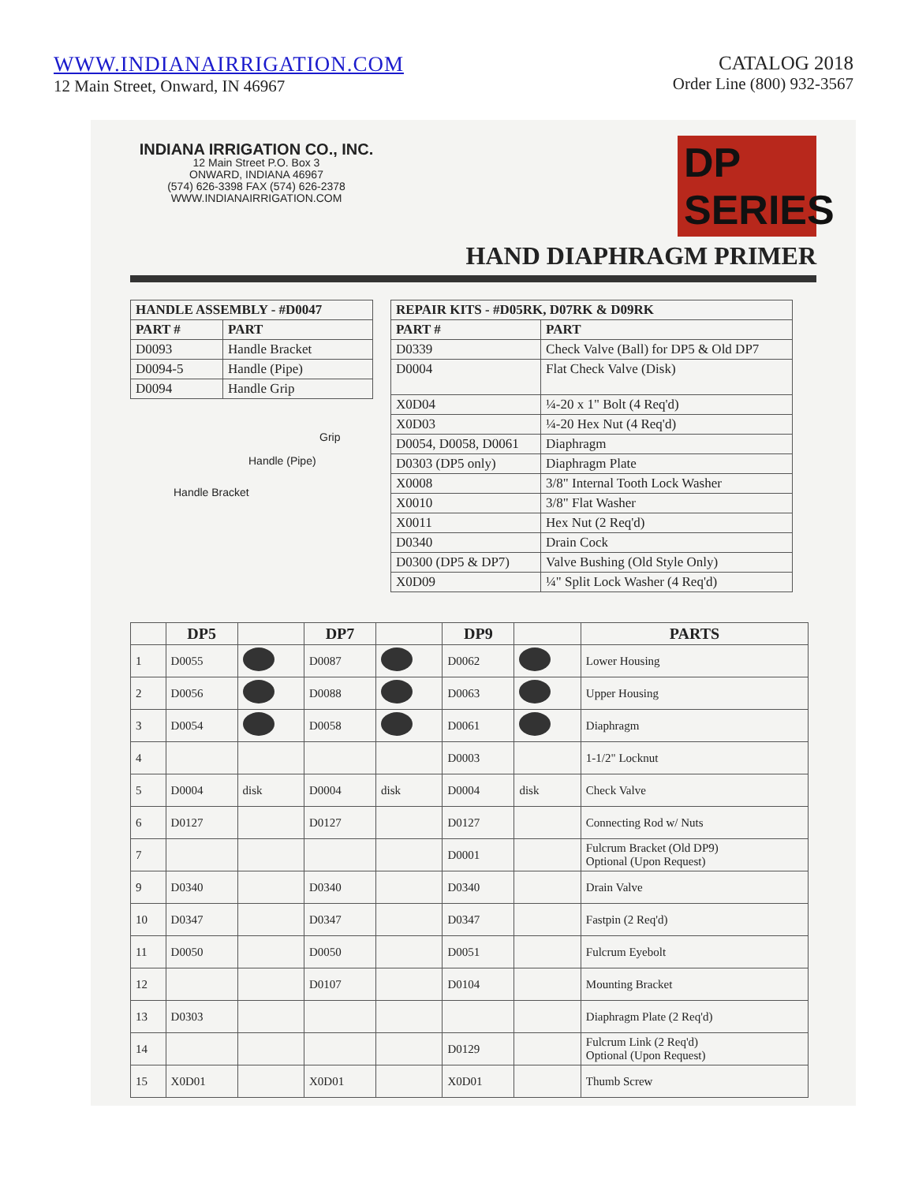WWW.INDIANAIRRIGATION.COM
12 Main Street, Onward, IN 46967
CATALOG 2018
Order Line (800) 932-3567
INDIANA IRRIGATION CO., INC.
12 Main Street P.O. Box 3
ONWARD, INDIANA 46967
(574) 626-3398 FAX (574) 626-2378
WWW.INDIANAIRRIGATION.COM
DP SERIES
HAND DIAPHRAGM PRIMER
| HANDLE ASSEMBLY - #D0047 | |
| --- | --- |
| PART # | PART |
| D0093 | Handle Bracket |
| D0094-5 | Handle (Pipe) |
| D0094 | Handle Grip |
Grip
Handle (Pipe)
Handle Bracket
| REPAIR KITS - #D05RK, D07RK & D09RK | |
| --- | --- |
| PART # | PART |
| D0339 | Check Valve (Ball) for DP5 & Old DP7 |
| D0004 | Flat Check Valve (Disk) |
| X0D04 | ¼-20 x 1" Bolt (4 Req'd) |
| X0D03 | ¼-20 Hex Nut (4 Req'd) |
| D0054, D0058, D0061 | Diaphragm |
| D0303 (DP5 only) | Diaphragm Plate |
| X0008 | 3/8" Internal Tooth Lock Washer |
| X0010 | 3/8" Flat Washer |
| X0011 | Hex Nut (2 Req'd) |
| D0340 | Drain Cock |
| D0300 (DP5 & DP7) | Valve Bushing (Old Style Only) |
| X0D09 | ¼" Split Lock Washer (4 Req'd) |
| | DP5 | | DP7 | | DP9 | | PARTS |
| --- | --- | --- | --- | --- | --- | --- | --- |
| 1 | D0055 | | D0087 | | D0062 | | Lower Housing |
| 2 | D0056 | | D0088 | | D0063 | | Upper Housing |
| 3 | D0054 | | D0058 | | D0061 | | Diaphragm |
| 4 | | | | | D0003 | | 1-1/2" Locknut |
| 5 | D0004 | disk | D0004 | disk | D0004 | disk | Check Valve |
| 6 | D0127 | | D0127 | | D0127 | | Connecting Rod w/ Nuts |
| 7 | | | | | D0001 | | Fulcrum Bracket (Old DP9) Optional (Upon Request) |
| 9 | D0340 | | D0340 | | D0340 | | Drain Valve |
| 10 | D0347 | | D0347 | | D0347 | | Fastpin (2 Req'd) |
| 11 | D0050 | | D0050 | | D0051 | | Fulcrum Eyebolt |
| 12 | | | D0107 | | D0104 | | Mounting Bracket |
| 13 | D0303 | | | | | | Diaphragm Plate (2 Req'd) |
| 14 | | | | | D0129 | | Fulcrum Link (2 Req'd) Optional (Upon Request) |
| 15 | X0D01 | | X0D01 | | X0D01 | | Thumb Screw |